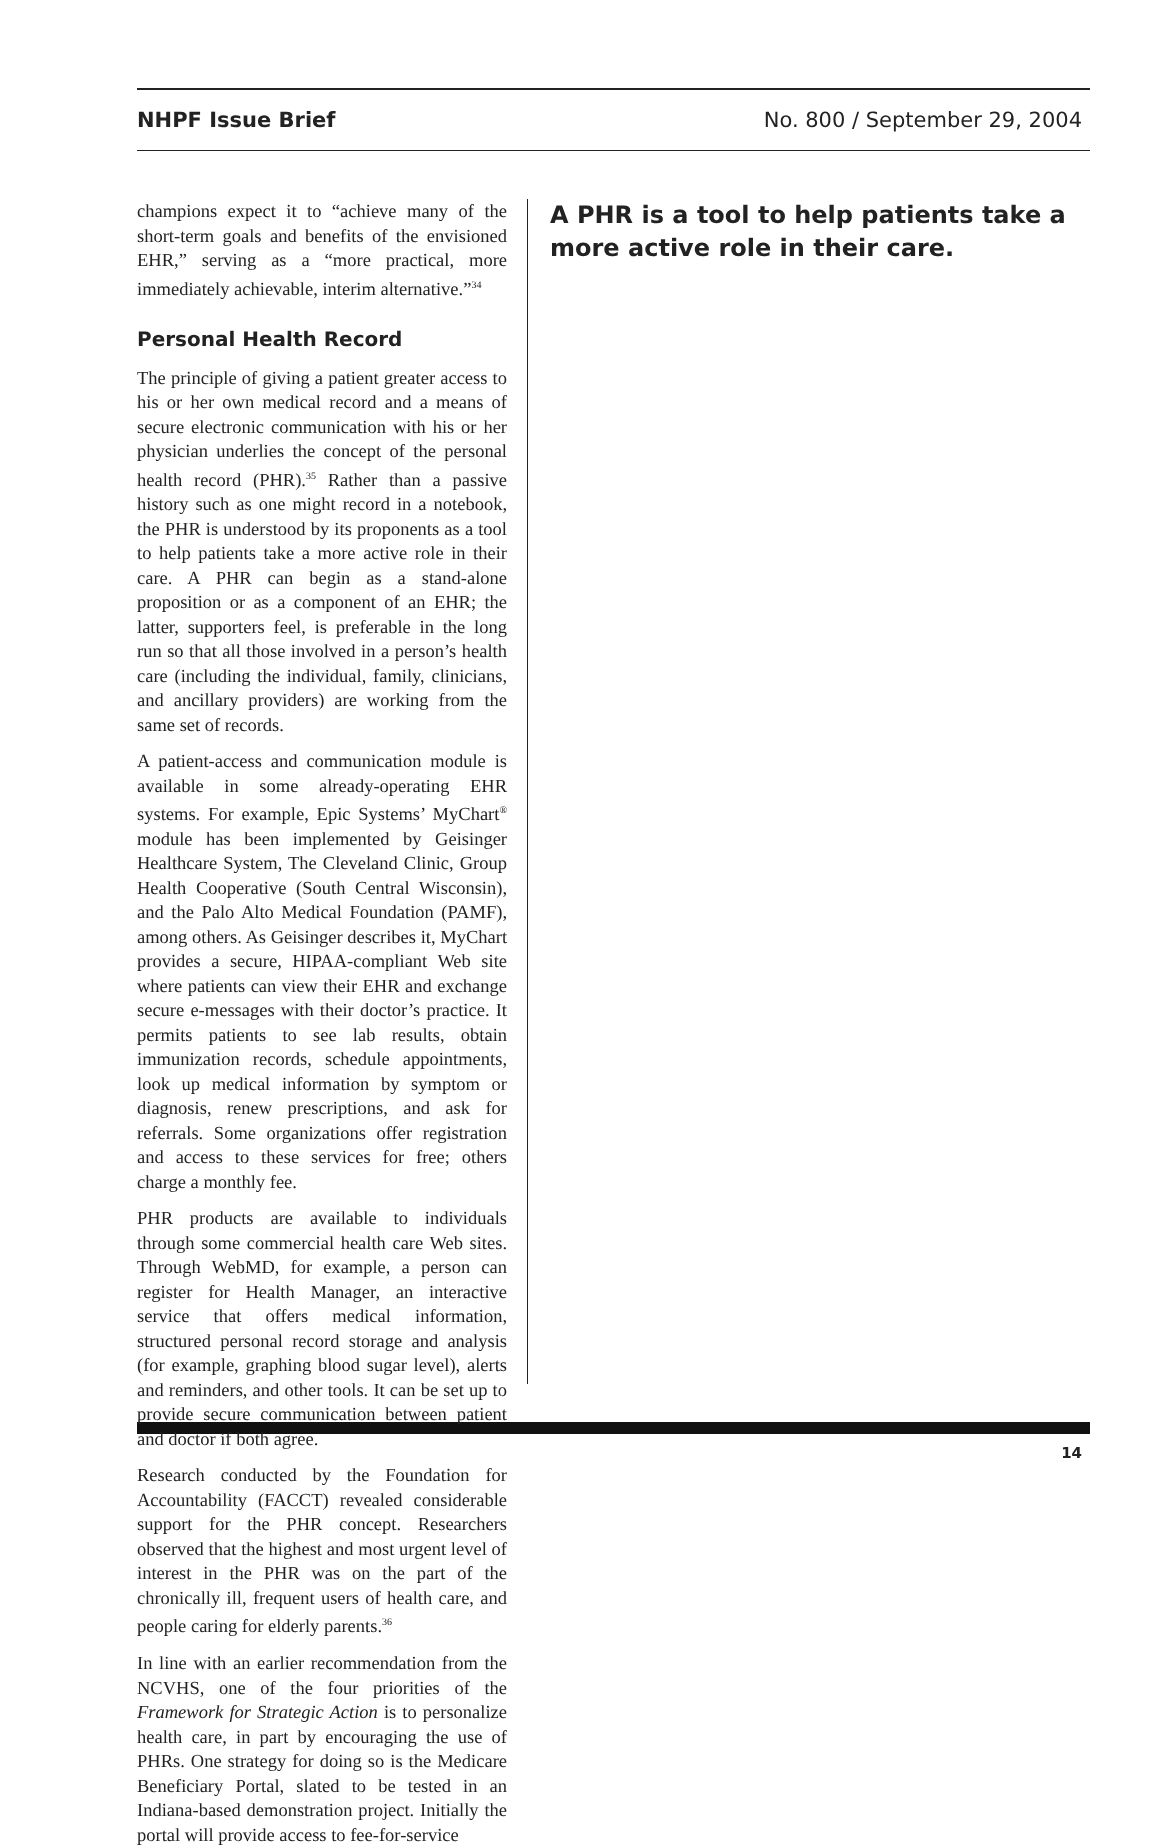NHPF Issue Brief No. 800 / September 29, 2004
champions expect it to “achieve many of the short-term goals and benefits of the envisioned EHR,” serving as a “more practical, more immediately achievable, interim alternative.”<sup>34</sup>
Personal Health Record
The principle of giving a patient greater access to his or her own medical record and a means of secure electronic communication with his or her physician underlies the concept of the personal health record (PHR).<sup>35</sup> Rather than a passive history such as one might record in a notebook, the PHR is understood by its proponents as a tool to help patients take a more active role in their care. A PHR can begin as a stand-alone proposition or as a component of an EHR; the latter, supporters feel, is preferable in the long run so that all those involved in a person’s health care (including the individual, family, clinicians, and ancillary providers) are working from the same set of records.
A patient-access and communication module is available in some already-operating EHR systems. For example, Epic Systems’ MyChart<sup>®</sup> module has been implemented by Geisinger Healthcare System, The Cleveland Clinic, Group Health Cooperative (South Central Wisconsin), and the Palo Alto Medical Foundation (PAMF), among others. As Geisinger describes it, MyChart provides a secure, HIPAA-compliant Web site where patients can view their EHR and exchange secure e-messages with their doctor’s practice. It permits patients to see lab results, obtain immunization records, schedule appointments, look up medical information by symptom or diagnosis, renew prescriptions, and ask for referrals. Some organizations offer registration and access to these services for free; others charge a monthly fee.
PHR products are available to individuals through some commercial health care Web sites. Through WebMD, for example, a person can register for Health Manager, an interactive service that offers medical information, structured personal record storage and analysis (for example, graphing blood sugar level), alerts and reminders, and other tools. It can be set up to provide secure communication between patient and doctor if both agree.
Research conducted by the Foundation for Accountability (FACCT) revealed considerable support for the PHR concept. Researchers observed that the highest and most urgent level of interest in the PHR was on the part of the chronically ill, frequent users of health care, and people caring for elderly parents.<sup>36</sup>
In line with an earlier recommendation from the NCVHS, one of the four priorities of the Framework for Strategic Action is to personalize health care, in part by encouraging the use of PHRs. One strategy for doing so is the Medicare Beneficiary Portal, slated to be tested in an Indiana-based demonstration project. Initially the portal will provide access to fee-for-service
A PHR is a tool to help patients take a more active role in their care.
14